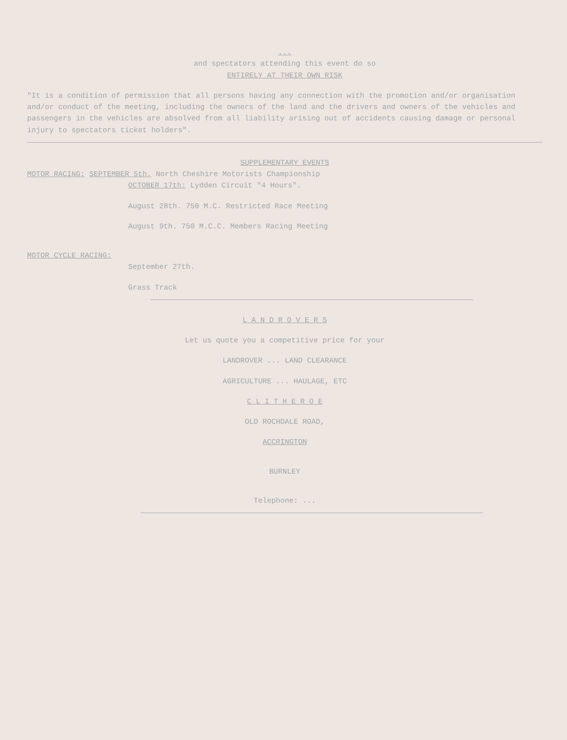...
and spectators attending this event do so
ENTIRELY AT THEIR OWN RISK
"It is a condition of permission that all persons having any connection with the promotion and/or organisation and/or conduct of the meeting, including the owners of the land and the drivers and owners of the vehicles and passengers in the vehicles are absolved from all liability arising out of accidents causing damage or personal injury to spectators ticket holders".
SUPPLEMENTARY EVENTS
MOTOR RACING: SEPTEMBER 5th. North Cheshire Motorists Championship
OCTOBER 17th: Lydden Circuit "4 Hours".
August 28th. 750 M.C. Restricted Race Meeting
August 9th. 750 M.C.C. Members Racing Meeting
MOTOR CYCLE RACING:
September 27th.
Grass Track
L A N D R O V E R S
Let us quote you a competitive price for your
LANDROVER ... LAND CLEARANCE
AGRICULTURE ... HAULAGE, ETC
C L I T H E R O E
OLD ROCHDALE ROAD,
ACCRINGTON
BURNLEY
Telephone: ...